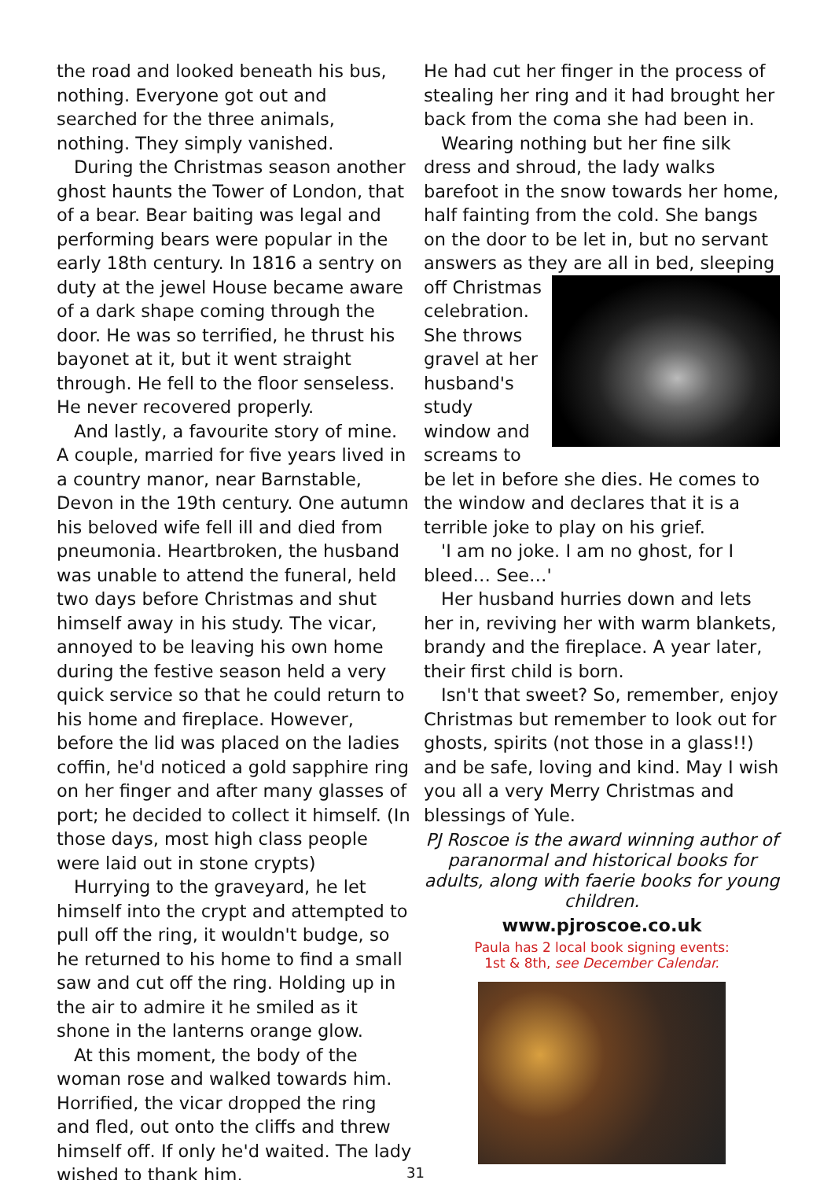the road and looked beneath his bus, nothing. Everyone got out and searched for the three animals, nothing. They simply vanished.
During the Christmas season another ghost haunts the Tower of London, that of a bear. Bear baiting was legal and performing bears were popular in the early 18th century. In 1816 a sentry on duty at the jewel House became aware of a dark shape coming through the door. He was so terrified, he thrust his bayonet at it, but it went straight through. He fell to the floor senseless. He never recovered properly.
And lastly, a favourite story of mine. A couple, married for five years lived in a country manor, near Barnstable, Devon in the 19th century. One autumn his beloved wife fell ill and died from pneumonia. Heartbroken, the husband was unable to attend the funeral, held two days before Christmas and shut himself away in his study. The vicar, annoyed to be leaving his own home during the festive season held a very quick service so that he could return to his home and fireplace. However, before the lid was placed on the ladies coffin, he'd noticed a gold sapphire ring on her finger and after many glasses of port; he decided to collect it himself. (In those days, most high class people were laid out in stone crypts)
Hurrying to the graveyard, he let himself into the crypt and attempted to pull off the ring, it wouldn't budge, so he returned to his home to find a small saw and cut off the ring. Holding up in the air to admire it he smiled as it shone in the lanterns orange glow.
At this moment, the body of the woman rose and walked towards him. Horrified, the vicar dropped the ring and fled, out onto the cliffs and threw himself off. If only he'd waited. The lady wished to thank him.
He had cut her finger in the process of stealing her ring and it had brought her back from the coma she had been in.
Wearing nothing but her fine silk dress and shroud, the lady walks barefoot in the snow towards her home, half fainting from the cold. She bangs on the door to be let in, but no servant answers as they are all in bed, sleeping off Christmas celebration. She throws gravel at her husband's study window and screams to be let in before she dies. He comes to the window and declares that it is a terrible joke to play on his grief.
'I am no joke. I am no ghost, for I bleed… See…'
Her husband hurries down and lets her in, reviving her with warm blankets, brandy and the fireplace. A year later, their first child is born.
Isn't that sweet? So, remember, enjoy Christmas but remember to look out for ghosts, spirits (not those in a glass!!) and be safe, loving and kind. May I wish you all a very Merry Christmas and blessings of Yule.
PJ Roscoe is the award winning author of paranormal and historical books for adults, along with faerie books for young children.
www.pjroscoe.co.uk
Paula has 2 local book signing events:
1st & 8th, see December Calendar.
31